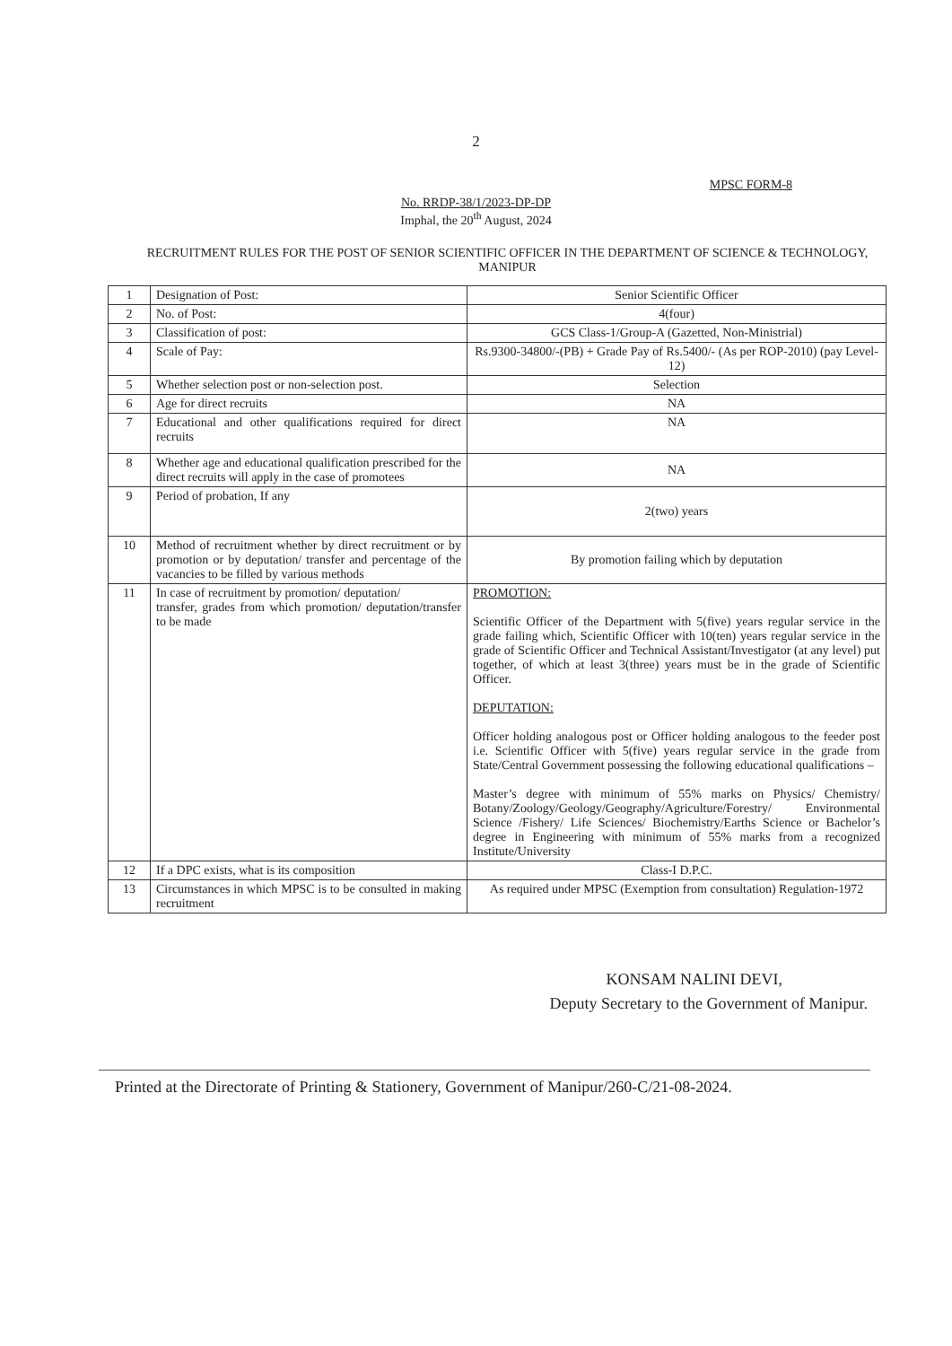2
MPSC FORM-8
No. RRDP-38/1/2023-DP-DP
Imphal, the 20<sup>th</sup> August, 2024
RECRUITMENT RULES FOR THE POST OF SENIOR SCIENTIFIC OFFICER IN THE DEPARTMENT OF SCIENCE & TECHNOLOGY, MANIPUR
| 1 | Designation of Post: | Senior Scientific Officer |
| 2 | No. of Post: | 4(four) |
| 3 | Classification of post: | GCS Class-1/Group-A (Gazetted, Non-Ministrial) |
| 4 | Scale of Pay: | Rs.9300-34800/-(PB) + Grade Pay of Rs.5400/- (As per ROP-2010) (pay Level-12) |
| 5 | Whether selection post or non-selection post. | Selection |
| 6 | Age for direct recruits | NA |
| 7 | Educational and other qualifications required for direct recruits | NA |
| 8 | Whether age and educational qualification prescribed for the direct recruits will apply in the case of promotees | NA |
| 9 | Period of probation, If any | 2(two) years |
| 10 | Method of recruitment whether by direct recruitment or by promotion or by deputation/ transfer and percentage of the vacancies to be filled by various methods | By promotion failing which by deputation |
| 11 | In case of recruitment by promotion/ deputation/ transfer, grades from which promotion/ deputation/transfer to be made | PROMOTION: Scientific Officer of the Department with 5(five) years regular service in the grade failing which, Scientific Officer with 10(ten) years regular service in the grade of Scientific Officer and Technical Assistant/Investigator (at any level) put together, of which at least 3(three) years must be in the grade of Scientific Officer. DEPUTATION: Officer holding analogous post or Officer holding analogous to the feeder post i.e. Scientific Officer with 5(five) years regular service in the grade from State/Central Government possessing the following educational qualifications – Master’s degree with minimum of 55% marks on Physics/ Chemistry/ Botany/Zoology/Geology/Geography/Agriculture/Forestry/ Environmental Science /Fishery/ Life Sciences/ Biochemistry/Earths Science or Bachelor’s degree in Engineering with minimum of 55% marks from a recognized Institute/University |
| 12 | If a DPC exists, what is its composition | Class-I D.P.C. |
| 13 | Circumstances in which MPSC is to be consulted in making recruitment | As required under MPSC (Exemption from consultation) Regulation-1972 |
KONSAM NALINI DEVI,
Deputy Secretary to the Government of Manipur.
Printed at the Directorate of Printing & Stationery, Government of Manipur/260-C/21-08-2024.